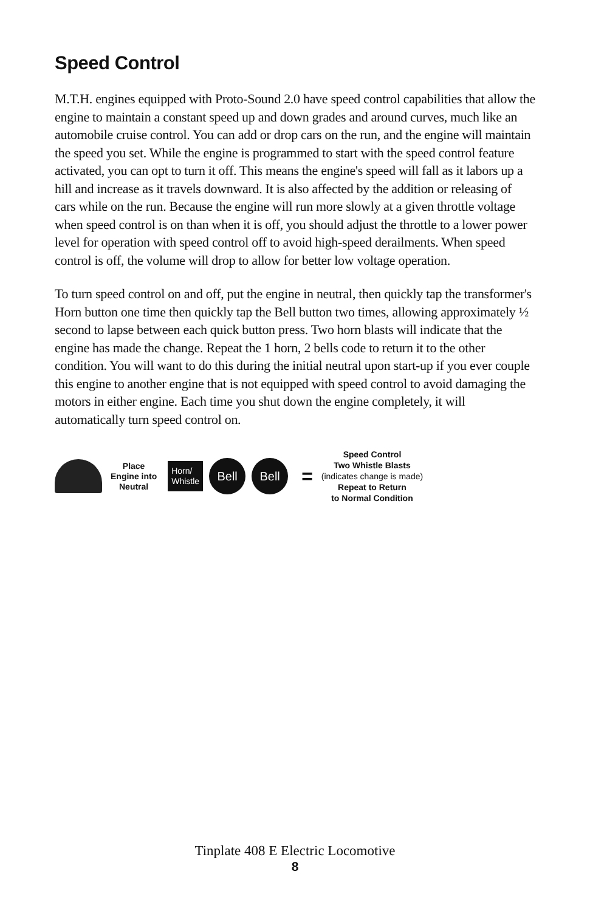Speed Control
M.T.H. engines equipped with Proto-Sound 2.0 have speed control capabilities that allow the engine to maintain a constant speed up and down grades and around curves, much like an automobile cruise control. You can add or drop cars on the run, and the engine will maintain the speed you set. While the engine is programmed to start with the speed control feature activated, you can opt to turn it off. This means the engine's speed will fall as it labors up a hill and increase as it travels downward. It is also affected by the addition or releasing of cars while on the run. Because the engine will run more slowly at a given throttle voltage when speed control is on than when it is off, you should adjust the throttle to a lower power level for operation with speed control off to avoid high-speed derailments. When speed control is off, the volume will drop to allow for better low voltage operation.
To turn speed control on and off, put the engine in neutral, then quickly tap the transformer's Horn button one time then quickly tap the Bell button two times, allowing approximately ½ second to lapse between each quick button press. Two horn blasts will indicate that the engine has made the change. Repeat the 1 horn, 2 bells code to return it to the other condition. You will want to do this during the initial neutral upon start-up if you ever couple this engine to another engine that is not equipped with speed control to avoid damaging the motors in either engine. Each time you shut down the engine completely, it will automatically turn speed control on.
Place
Engine into
Neutral
Horn/
Whistle
Bell Bell
=
Speed Control
Two Whistle Blasts
(indicates change is made)
Repeat to Return
to Normal Condition
Tinplate 408 E Electric Locomotive
8